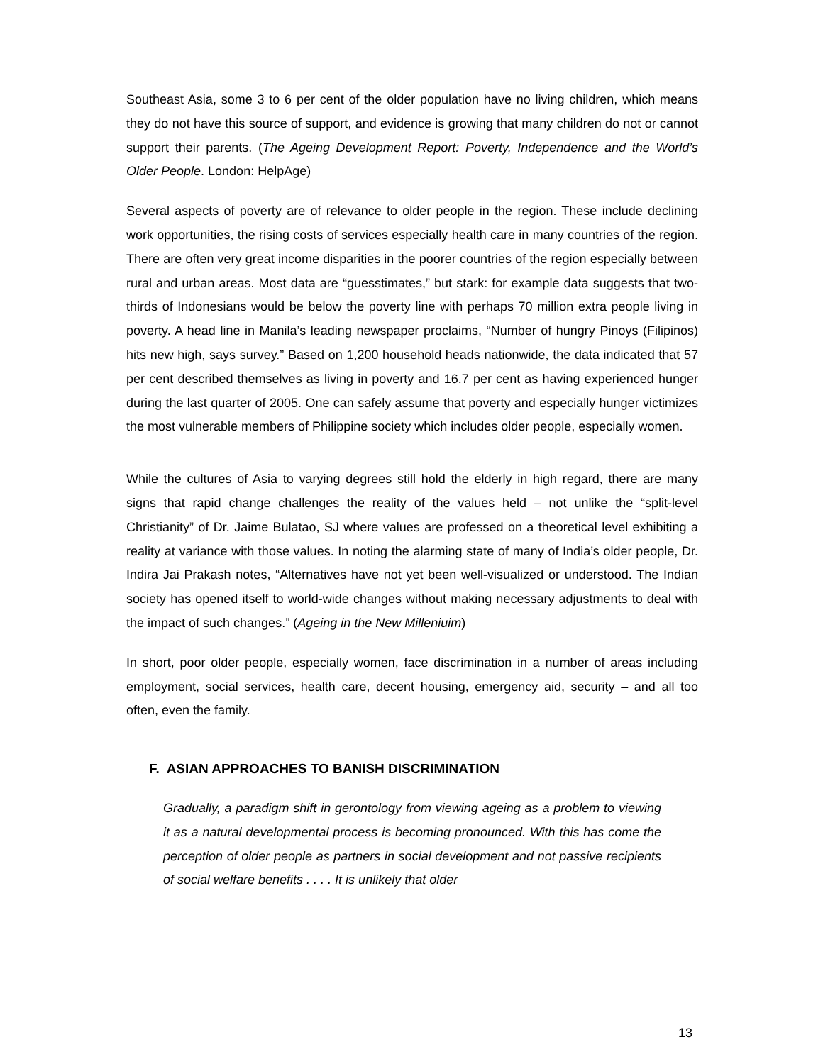Southeast Asia, some 3 to 6 per cent of the older population have no living children, which means they do not have this source of support, and evidence is growing that many children do not or cannot support their parents. (The Ageing Development Report: Poverty, Independence and the World’s Older People. London: HelpAge)
Several aspects of poverty are of relevance to older people in the region. These include declining work opportunities, the rising costs of services especially health care in many countries of the region. There are often very great income disparities in the poorer countries of the region especially between rural and urban areas. Most data are “guesstimates,” but stark: for example data suggests that two-thirds of Indonesians would be below the poverty line with perhaps 70 million extra people living in poverty. A head line in Manila’s leading newspaper proclaims, “Number of hungry Pinoys (Filipinos) hits new high, says survey.” Based on 1,200 household heads nationwide, the data indicated that 57 per cent described themselves as living in poverty and 16.7 per cent as having experienced hunger during the last quarter of 2005. One can safely assume that poverty and especially hunger victimizes the most vulnerable members of Philippine society which includes older people, especially women.
While the cultures of Asia to varying degrees still hold the elderly in high regard, there are many signs that rapid change challenges the reality of the values held – not unlike the “split-level Christianity” of Dr. Jaime Bulatao, SJ where values are professed on a theoretical level exhibiting a reality at variance with those values. In noting the alarming state of many of India’s older people, Dr. Indira Jai Prakash notes, “Alternatives have not yet been well-visualized or understood. The Indian society has opened itself to world-wide changes without making necessary adjustments to deal with the impact of such changes.” (Ageing in the New Milleniuim)
In short, poor older people, especially women, face discrimination in a number of areas including employment, social services, health care, decent housing, emergency aid, security – and all too often, even the family.
F. ASIAN APPROACHES TO BANISH DISCRIMINATION
Gradually, a paradigm shift in gerontology from viewing ageing as a problem to viewing it as a natural developmental process is becoming pronounced. With this has come the perception of older people as partners in social development and not passive recipients of social welfare benefits . . . . It is unlikely that older
13